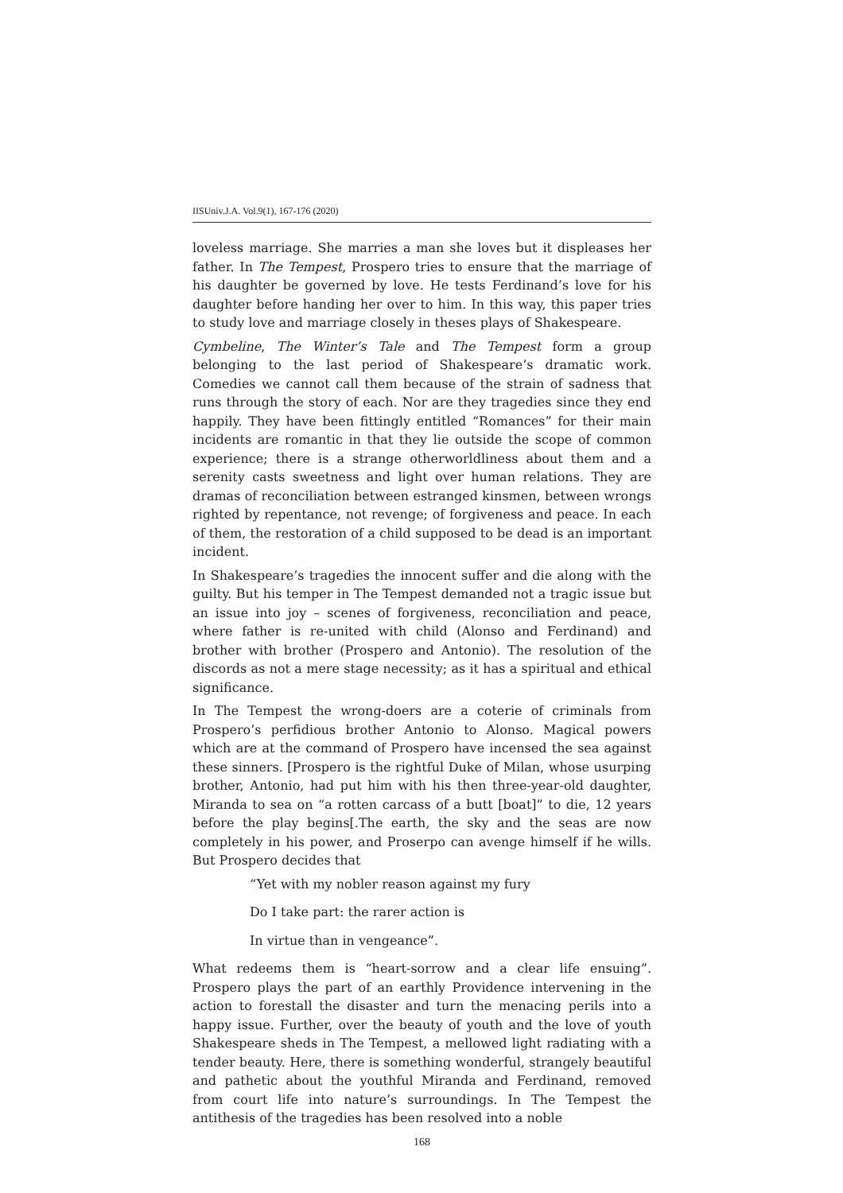IISUniv.J.A. Vol.9(1), 167-176 (2020)
loveless marriage. She marries a man she loves but it displeases her father. In The Tempest, Prospero tries to ensure that the marriage of his daughter be governed by love. He tests Ferdinand’s love for his daughter before handing her over to him. In this way, this paper tries to study love and marriage closely in theses plays of Shakespeare.
Cymbeline, The Winter’s Tale and The Tempest form a group belonging to the last period of Shakespeare’s dramatic work. Comedies we cannot call them because of the strain of sadness that runs through the story of each. Nor are they tragedies since they end happily. They have been fittingly entitled “Romances” for their main incidents are romantic in that they lie outside the scope of common experience; there is a strange otherworldliness about them and a serenity casts sweetness and light over human relations. They are dramas of reconciliation between estranged kinsmen, between wrongs righted by repentance, not revenge; of forgiveness and peace. In each of them, the restoration of a child supposed to be dead is an important incident.
In Shakespeare’s tragedies the innocent suffer and die along with the guilty. But his temper in The Tempest demanded not a tragic issue but an issue into joy – scenes of forgiveness, reconciliation and peace, where father is re-united with child (Alonso and Ferdinand) and brother with brother (Prospero and Antonio). The resolution of the discords as not a mere stage necessity; as it has a spiritual and ethical significance.
In The Tempest the wrong-doers are a coterie of criminals from Prospero’s perfidious brother Antonio to Alonso. Magical powers which are at the command of Prospero have incensed the sea against these sinners. [Prospero is the rightful Duke of Milan, whose usurping brother, Antonio, had put him with his then three-year-old daughter, Miranda to sea on “a rotten carcass of a butt [boat]” to die, 12 years before the play begins[.The earth, the sky and the seas are now completely in his power, and Proserpo can avenge himself if he wills. But Prospero decides that
“Yet with my nobler reason against my fury
Do I take part: the rarer action is
In virtue than in vengeance”.
What redeems them is “heart-sorrow and a clear life ensuing”. Prospero plays the part of an earthly Providence intervening in the action to forestall the disaster and turn the menacing perils into a happy issue. Further, over the beauty of youth and the love of youth Shakespeare sheds in The Tempest, a mellowed light radiating with a tender beauty. Here, there is something wonderful, strangely beautiful and pathetic about the youthful Miranda and Ferdinand, removed from court life into nature’s surroundings. In The Tempest the antithesis of the tragedies has been resolved into a noble
168